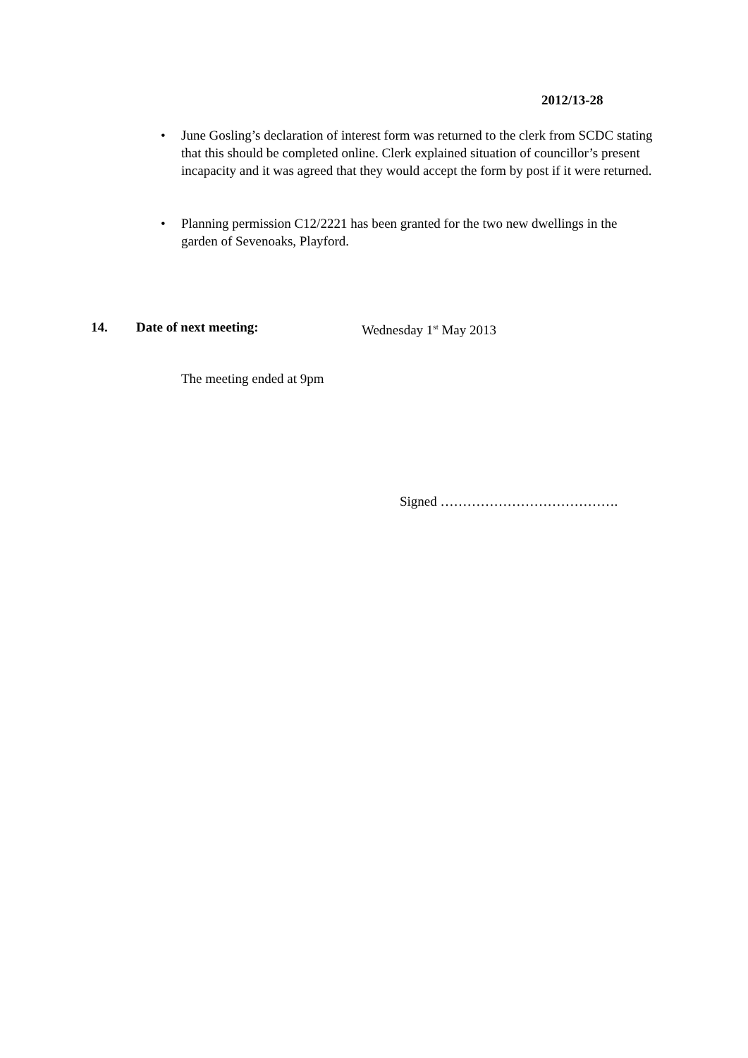2012/13-28
• June Gosling’s declaration of interest form was returned to the clerk from SCDC stating that this should be completed online. Clerk explained situation of councillor’s present incapacity and it was agreed that they would accept the form by post if it were returned.
• Planning permission C12/2221 has been granted for the two new dwellings in the garden of Sevenoaks, Playford.
14. Date of next meeting: Wednesday 1<sup>st</sup> May 2013
The meeting ended at 9pm
Signed ………………………………….